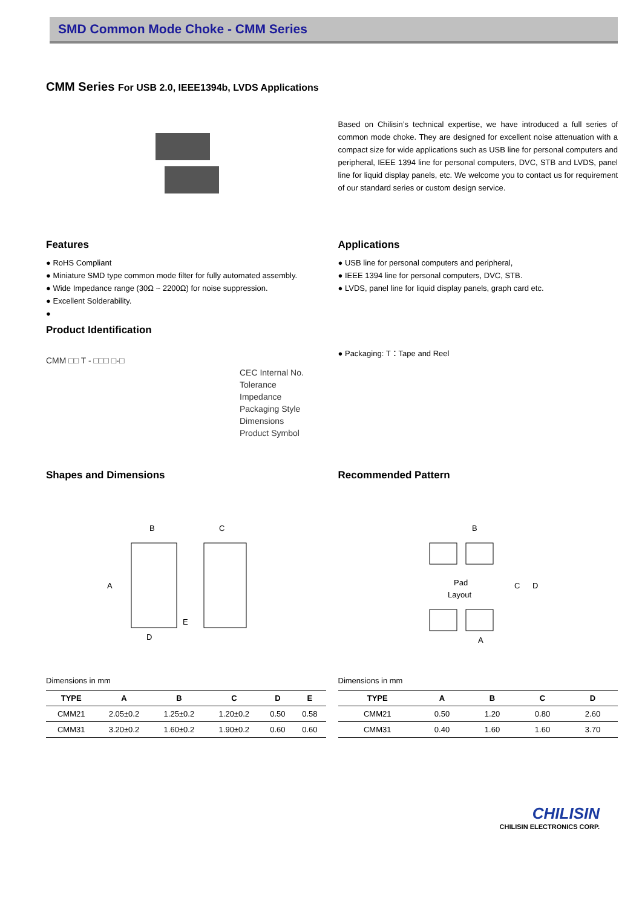SMD Common Mode Choke - CMM Series
CMM Series For USB 2.0, IEEE1394b, LVDS Applications
Based on Chilisin’s technical expertise, we have introduced a full series of common mode choke. They are designed for excellent noise attenuation with a compact size for wide applications such as USB line for personal computers and peripheral, IEEE 1394 line for personal computers, DVC, STB and LVDS, panel line for liquid display panels, etc. We welcome you to contact us for requirement of our standard series or custom design service.
Features
● RoHS Compliant
● Miniature SMD type common mode filter for fully automated assembly.
● Wide Impedance range (30Ω ~ 2200Ω) for noise suppression.
● Excellent Solderability.
●
Product Identification
CMM □□ T - □□□ □-□
CEC Internal No.
Tolerance
Impedance
Packaging Style
Dimensions
Product Symbol
Applications
● USB line for personal computers and peripheral,
● IEEE 1394 line for personal computers, DVC, STB.
● LVDS, panel line for liquid display panels, graph card etc.
● Packaging: T：Tape and Reel
Shapes and Dimensions
B
C
A
D
E
Dimensions in mm
| TYPE | A | B | C | D | E |
| --- | --- | --- | --- | --- | --- |
| CMM21 | 2.05±0.2 | 1.25±0.2 | 1.20±0.2 | 0.50 | 0.58 |
| CMM31 | 3.20±0.2 | 1.60±0.2 | 1.90±0.2 | 0.60 | 0.60 |
Recommended Pattern
B
Pad
Layout
C
D
A
Dimensions in mm
| TYPE | A | B | C | D |
| --- | --- | --- | --- | --- |
| CMM21 | 0.50 | 1.20 | 0.80 | 2.60 |
| CMM31 | 0.40 | 1.60 | 1.60 | 3.70 |
CHILISIN
CHILISIN ELECTRONICS CORP.